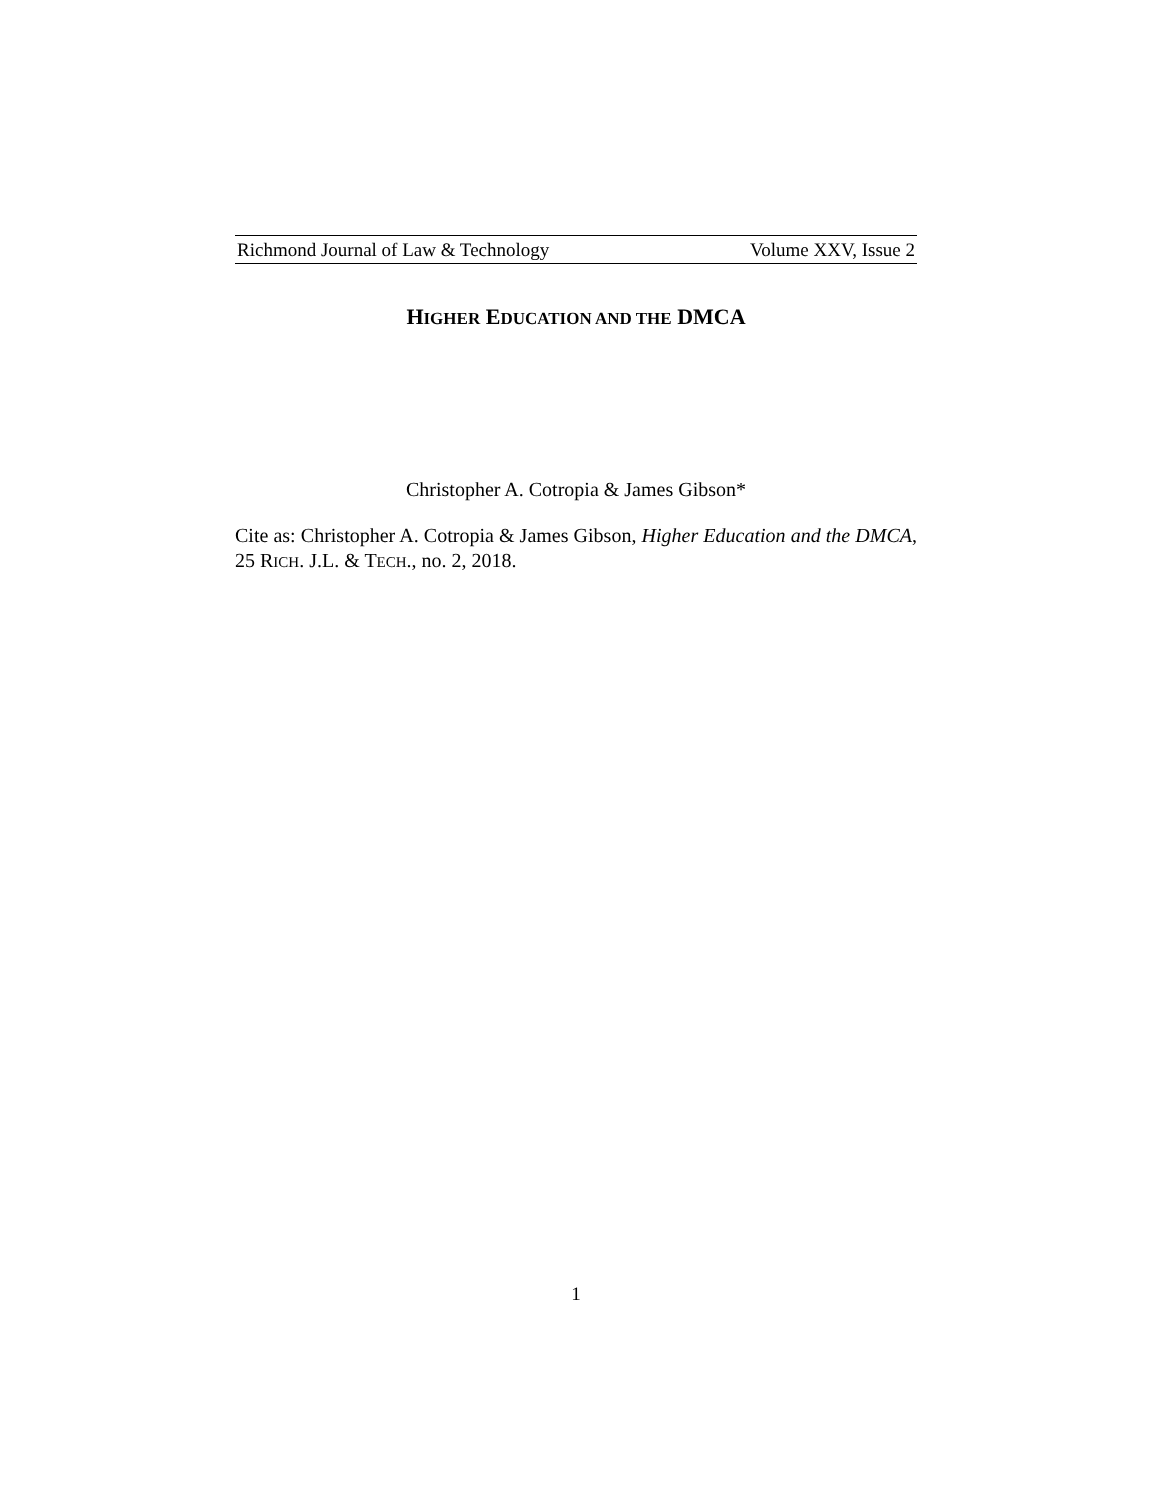Richmond Journal of Law & Technology Volume XXV, Issue 2
HIGHER EDUCATION AND THE DMCA
Christopher A. Cotropia & James Gibson*
Cite as: Christopher A. Cotropia & James Gibson, Higher Education and the DMCA, 25 RICH. J.L. & TECH., no. 2, 2018.
1